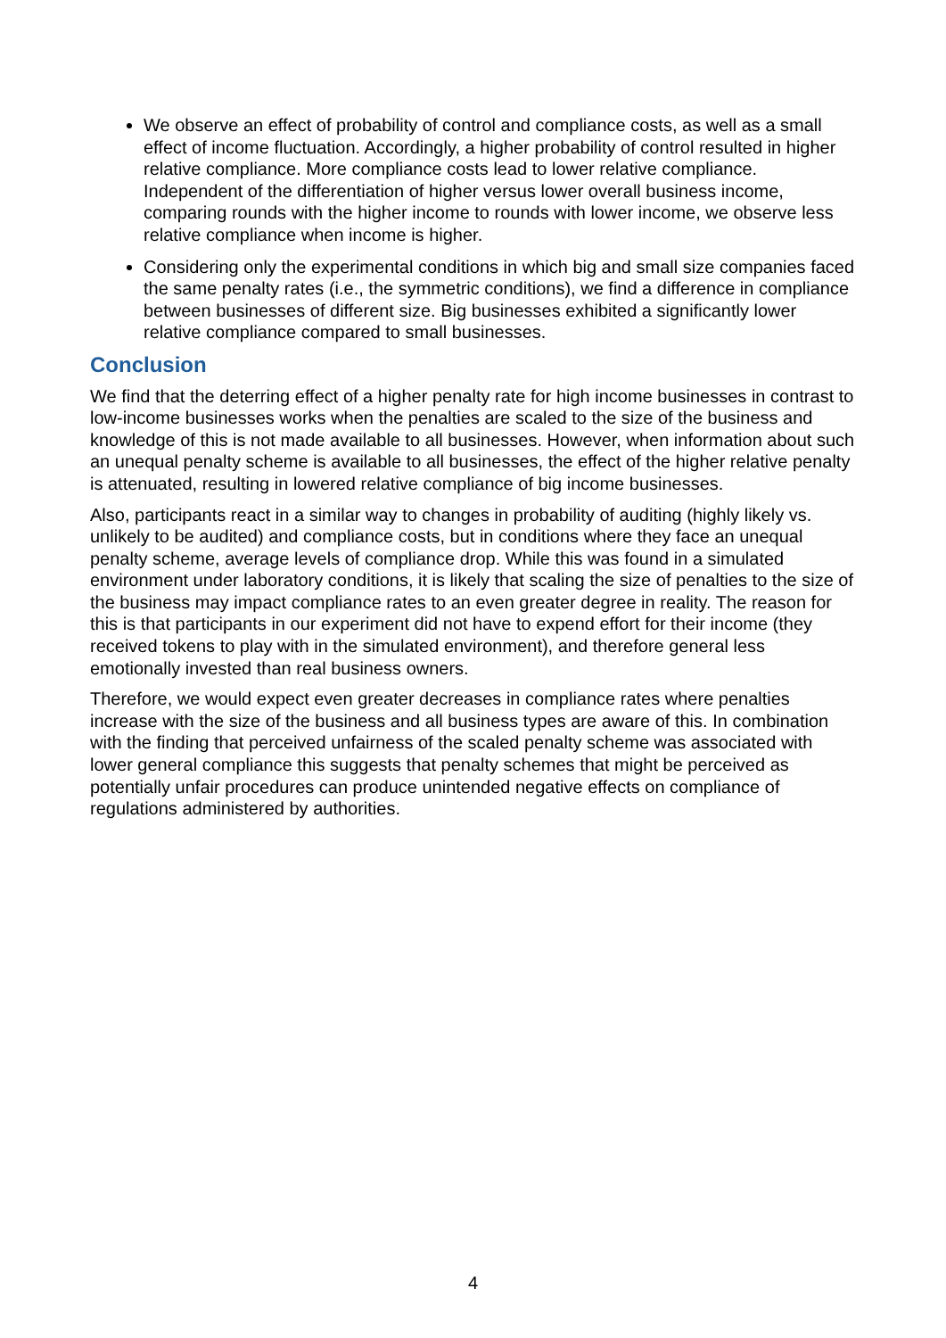We observe an effect of probability of control and compliance costs, as well as a small effect of income fluctuation. Accordingly, a higher probability of control resulted in higher relative compliance. More compliance costs lead to lower relative compliance. Independent of the differentiation of higher versus lower overall business income, comparing rounds with the higher income to rounds with lower income, we observe less relative compliance when income is higher.
Considering only the experimental conditions in which big and small size companies faced the same penalty rates (i.e., the symmetric conditions), we find a difference in compliance between businesses of different size. Big businesses exhibited a significantly lower relative compliance compared to small businesses.
Conclusion
We find that the deterring effect of a higher penalty rate for high income businesses in contrast to low-income businesses works when the penalties are scaled to the size of the business and knowledge of this is not made available to all businesses. However, when information about such an unequal penalty scheme is available to all businesses, the effect of the higher relative penalty is attenuated, resulting in lowered relative compliance of big income businesses.
Also, participants react in a similar way to changes in probability of auditing (highly likely vs. unlikely to be audited) and compliance costs, but in conditions where they face an unequal penalty scheme, average levels of compliance drop. While this was found in a simulated environment under laboratory conditions, it is likely that scaling the size of penalties to the size of the business may impact compliance rates to an even greater degree in reality. The reason for this is that participants in our experiment did not have to expend effort for their income (they received tokens to play with in the simulated environment), and therefore general less emotionally invested than real business owners.
Therefore, we would expect even greater decreases in compliance rates where penalties increase with the size of the business and all business types are aware of this. In combination with the finding that perceived unfairness of the scaled penalty scheme was associated with lower general compliance this suggests that penalty schemes that might be perceived as potentially unfair procedures can produce unintended negative effects on compliance of regulations administered by authorities.
4